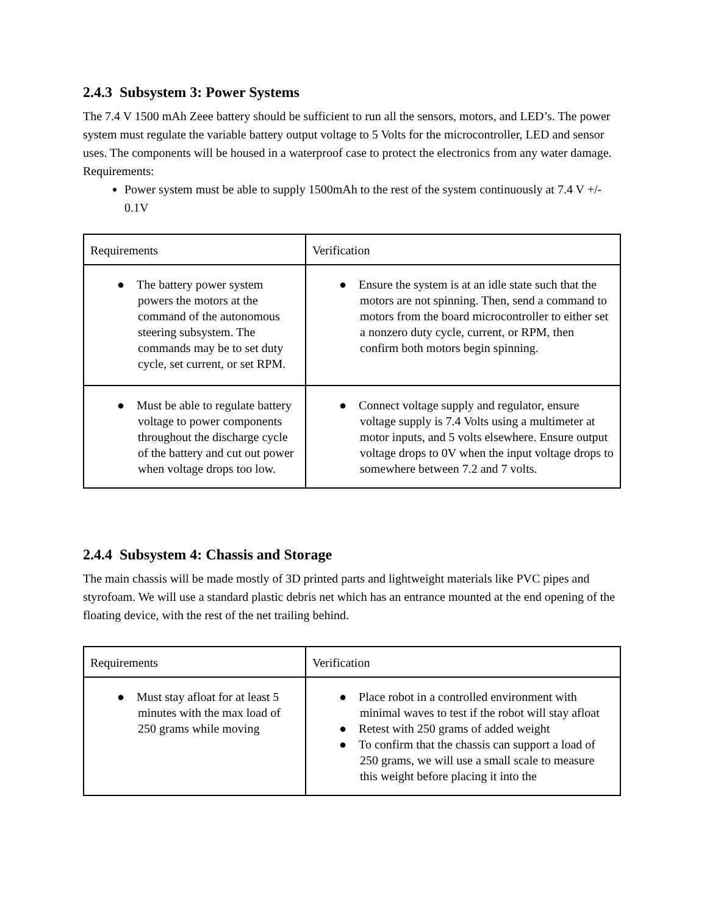2.4.3 Subsystem 3: Power Systems
The 7.4 V 1500 mAh Zeee battery should be sufficient to run all the sensors, motors, and LED’s. The power system must regulate the variable battery output voltage to 5 Volts for the microcontroller, LED and sensor uses. The components will be housed in a waterproof case to protect the electronics from any water damage.
Requirements:
Power system must be able to supply 1500mAh to the rest of the system continuously at 7.4 V +/- 0.1V
| Requirements | Verification |
| ● The battery power system powers the motors at the command of the autonomous steering subsystem. The commands may be to set duty cycle, set current, or set RPM. | ● Ensure the system is at an idle state such that the motors are not spinning. Then, send a command to motors from the board microcontroller to either set a nonzero duty cycle, current, or RPM, then confirm both motors begin spinning. |
| ● Must be able to regulate battery voltage to power components throughout the discharge cycle of the battery and cut out power when voltage drops too low. | ● Connect voltage supply and regulator, ensure voltage supply is 7.4 Volts using a multimeter at motor inputs, and 5 volts elsewhere. Ensure output voltage drops to 0V when the input voltage drops to somewhere between 7.2 and 7 volts. |
2.4.4 Subsystem 4: Chassis and Storage
The main chassis will be made mostly of 3D printed parts and lightweight materials like PVC pipes and styrofoam. We will use a standard plastic debris net which has an entrance mounted at the end opening of the floating device, with the rest of the net trailing behind.
| Requirements | Verification |
| ● Must stay afloat for at least 5 minutes with the max load of 250 grams while moving | ● Place robot in a controlled environment with minimal waves to test if the robot will stay afloat ● Retest with 250 grams of added weight ● To confirm that the chassis can support a load of 250 grams, we will use a small scale to measure this weight before placing it into the |